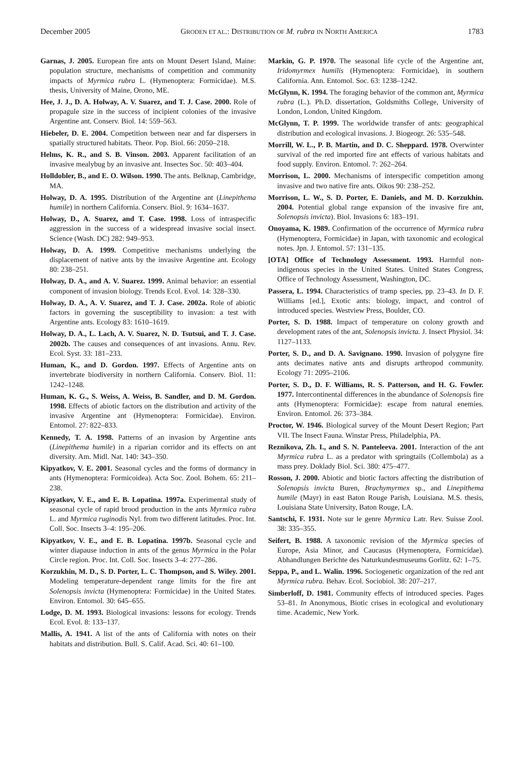December 2005 GRODEN ET AL.: DISTRIBUTION OF M. rubra IN NORTH AMERICA 1783
Garnas, J. 2005. European fire ants on Mount Desert Island, Maine: population structure, mechanisms of competition and community impacts of Myrmica rubra L. (Hymenoptera: Formicidae). M.S. thesis, University of Maine, Orono, ME.
Hee, J. J., D. A. Holway, A. V. Suarez, and T. J. Case. 2000. Role of propagule size in the success of incipient colonies of the invasive Argentine ant. Conserv. Biol. 14: 559–563.
Hiebeler, D. E. 2004. Competition between near and far dispersers in spatially structured habitats. Theor. Pop. Biol. 66: 2050–218.
Helms, K. R., and S. B. Vinson. 2003. Apparent facilitation of an invasive mealybug by an invasive ant. Insectes Soc. 50: 403–404.
Holldobler, B., and E. O. Wilson. 1990. The ants. Belknap, Cambridge, MA.
Holway, D. A. 1995. Distribution of the Argentine ant (Linepithema humile) in northern California. Conserv. Biol. 9: 1634–1637.
Holway, D., A. Suarez, and T. Case. 1998. Loss of intraspecific aggression in the success of a widespread invasive social insect. Science (Wash. DC) 282: 949–953.
Holway, D. A. 1999. Competitive mechanisms underlying the displacement of native ants by the invasive Argentine ant. Ecology 80: 238–251.
Holway, D. A., and A. V. Suarez. 1999. Animal behavior: an essential component of invasion biology. Trends Ecol. Evol. 14: 328–330.
Holway, D. A., A. V. Suarez, and T. J. Case. 2002a. Role of abiotic factors in governing the susceptibility to invasion: a test with Argentine ants. Ecology 83: 1610–1619.
Holway, D. A., L. Lach, A. V. Suarez, N. D. Tsutsui, and T. J. Case. 2002b. The causes and consequences of ant invasions. Annu. Rev. Ecol. Syst. 33: 181–233.
Human, K., and D. Gordon. 1997. Effects of Argentine ants on invertebrate biodiversity in northern California. Conserv. Biol. 11: 1242–1248.
Human, K. G., S. Weiss, A. Weiss, B. Sandler, and D. M. Gordon. 1998. Effects of abiotic factors on the distribution and activity of the invasive Argentine ant (Hymenoptera: Formicidae). Environ. Entomol. 27: 822–833.
Kennedy, T. A. 1998. Patterns of an invasion by Argentine ants (Linepithema humile) in a riparian corridor and its effects on ant diversity. Am. Midl. Nat. 140: 343–350.
Kipyatkov, V. E. 2001. Seasonal cycles and the forms of dormancy in ants (Hymenoptera: Formicoidea). Acta Soc. Zool. Bohem. 65: 211–238.
Kipyatkov, V. E., and E. B. Lopatina. 1997a. Experimental study of seasonal cycle of rapid brood production in the ants Myrmica rubra L. and Myrmica ruginodis Nyl. from two different latitudes. Proc. Int. Coll. Soc. Insects 3–4: 195–206.
Kipyatkov, V. E., and E. B. Lopatina. 1997b. Seasonal cycle and winter diapause induction in ants of the genus Myrmica in the Polar Circle region. Proc. Int. Coll. Soc. Insects 3–4: 277–286.
Korzukhin, M. D., S. D. Porter, L. C. Thompson, and S. Wiley. 2001. Modeling temperature-dependent range limits for the fire ant Solenopsis invicta (Hymenoptera: Formicidae) in the United States. Environ. Entomol. 30: 645–655.
Lodge, D. M. 1993. Biological invasions: lessons for ecology. Trends Ecol. Evol. 8: 133–137.
Mallis, A. 1941. A list of the ants of California with notes on their habitats and distribution. Bull. S. Calif. Acad. Sci. 40: 61–100.
Markin, G. P. 1970. The seasonal life cycle of the Argentine ant, Iridomyrmex humilis (Hymenoptera: Formicidae), in southern California. Ann. Entomol. Soc. 63: 1238–1242.
McGlynn, K. 1994. The foraging behavior of the common ant, Myrmica rubra (L.). Ph.D. dissertation, Goldsmiths College, University of London, London, United Kingdom.
McGlynn, T. P. 1999. The worldwide transfer of ants: geographical distribution and ecological invasions. J. Biogeogr. 26: 535–548.
Morrill, W. L., P. B. Martin, and D. C. Sheppard. 1978. Overwinter survival of the red imported fire ant effects of various habitats and food supply. Environ. Entomol. 7: 262–264.
Morrison, L. 2000. Mechanisms of interspecific competition among invasive and two native fire ants. Oikos 90: 238–252.
Morrison, L. W., S. D. Porter, E. Daniels, and M. D. Korzukhin. 2004. Potential global range expansion of the invasive fire ant, Solenopsis invicta). Biol. Invasions 6: 183–191.
Onoyama, K. 1989. Confirmation of the occurrence of Myrmica rubra (Hymenoptera, Formicidae) in Japan, with taxonomic and ecological notes. Jpn. J. Entomol. 57: 131–135.
[OTA] Office of Technology Assessment. 1993. Harmful non-indigenous species in the United States. United States Congress, Office of Technology Assessment, Washington, DC.
Passera, L. 1994. Characteristics of tramp species, pp. 23–43. In D. F. Williams [ed.], Exotic ants: biology, impact, and control of introduced species. Westview Press, Boulder, CO.
Porter, S. D. 1988. Impact of temperature on colony growth and development rates of the ant, Solenopsis invicta. J. Insect Physiol. 34: 1127–1133.
Porter, S. D., and D. A. Savignano. 1990. Invasion of polygyne fire ants decimates native ants and disrupts arthropod community. Ecology 71: 2095–2106.
Porter, S. D., D. F. Williams, R. S. Patterson, and H. G. Fowler. 1977. Intercontinental differences in the abundance of Solenopsis fire ants (Hymenoptera: Formicidae): escape from natural enemies. Environ. Entomol. 26: 373–384.
Proctor, W. 1946. Biological survey of the Mount Desert Region; Part VII. The Insect Fauna. Winstar Press, Philadelphia, PA.
Reznikova, Zh. I., and S. N. Panteleeva. 2001. Interaction of the ant Myrmica rubra L. as a predator with springtails (Collembola) as a mass prey. Doklady Biol. Sci. 380: 475–477.
Rosson, J. 2000. Abiotic and biotic factors affecting the distribution of Solenopsis invicta Buren, Brachymyrmex sp., and Linepithema humile (Mayr) in east Baton Rouge Parish, Louisiana. M.S. thesis, Louisiana State University, Baton Rouge, LA.
Santschi, F. 1931. Note sur le genre Myrmica Latr. Rev. Suisse Zool. 38: 335–355.
Seifert, B. 1988. A taxonomic revision of the Myrmica species of Europe, Asia Minor, and Caucasus (Hymenoptera, Formicidae). Abhandlungen Berichte des Naturkundesmuseums Gorlitz. 62: 1–75.
Seppa, P., and L. Walin. 1996. Sociogenetic organization of the red ant Myrmica rubra. Behav. Ecol. Sociobiol. 38: 207–217.
Simberloff, D. 1981. Community effects of introduced species. Pages 53–81. In Anonymous, Biotic crises in ecological and evolutionary time. Academic, New York.